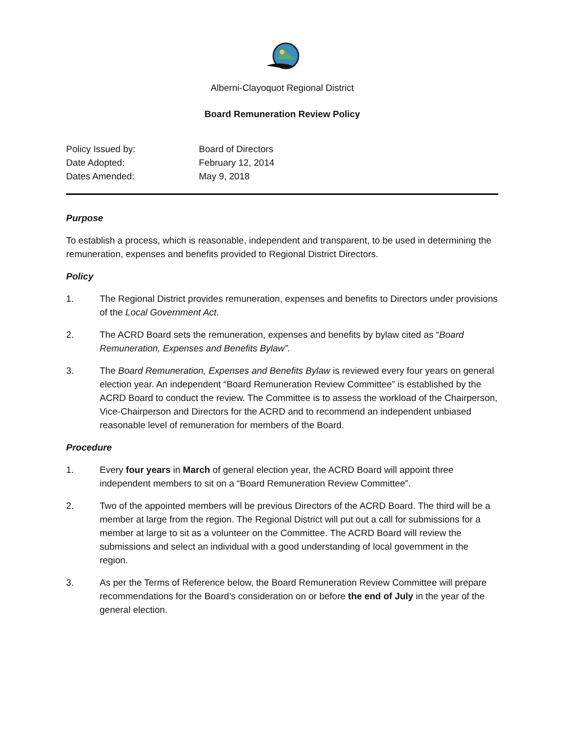Alberni-Clayoquot Regional District
Board Remuneration Review Policy
Policy Issued by:
Board of Directors
Date Adopted:
February 12, 2014
Dates Amended:
May 9, 2018
Purpose
To establish a process, which is reasonable, independent and transparent, to be used in determining the remuneration, expenses and benefits provided to Regional District Directors.
Policy
1. The Regional District provides remuneration, expenses and benefits to Directors under provisions of the Local Government Act.
2. The ACRD Board sets the remuneration, expenses and benefits by bylaw cited as “Board Remuneration, Expenses and Benefits Bylaw”.
3. The Board Remuneration, Expenses and Benefits Bylaw is reviewed every four years on general election year. An independent “Board Remuneration Review Committee” is established by the ACRD Board to conduct the review. The Committee is to assess the workload of the Chairperson, Vice-Chairperson and Directors for the ACRD and to recommend an independent unbiased reasonable level of remuneration for members of the Board.
Procedure
1. Every four years in March of general election year, the ACRD Board will appoint three independent members to sit on a “Board Remuneration Review Committee”.
2. Two of the appointed members will be previous Directors of the ACRD Board. The third will be a member at large from the region. The Regional District will put out a call for submissions for a member at large to sit as a volunteer on the Committee. The ACRD Board will review the submissions and select an individual with a good understanding of local government in the region.
3. As per the Terms of Reference below, the Board Remuneration Review Committee will prepare recommendations for the Board’s consideration on or before the end of July in the year of the general election.